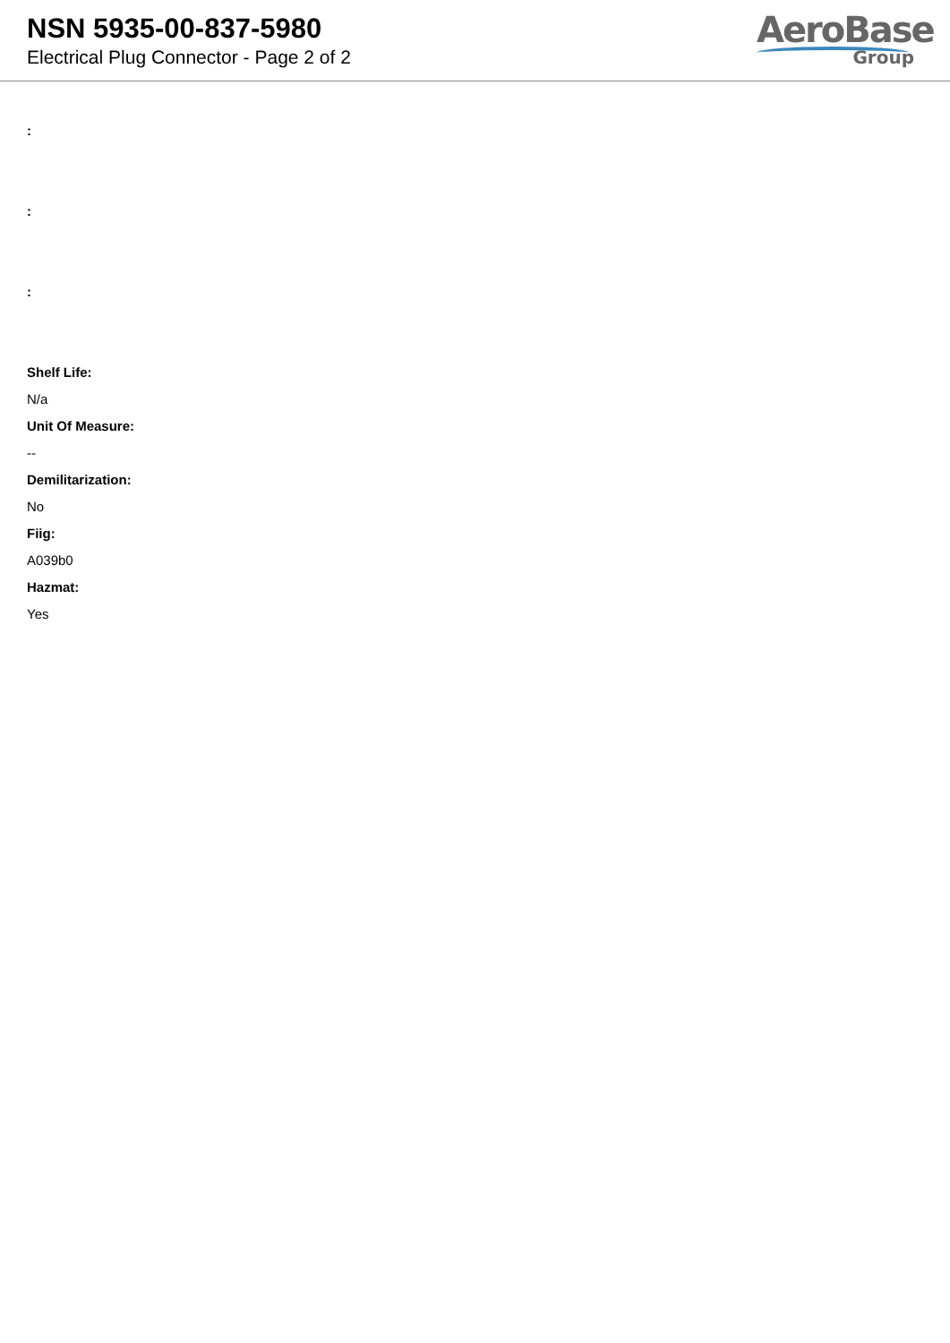NSN 5935-00-837-5980
Electrical Plug Connector - Page 2 of 2
AeroBase
Group
:
:
:
Shelf Life:
N/a
Unit Of Measure:
--
Demilitarization:
No
Fiig:
A039b0
Hazmat:
Yes